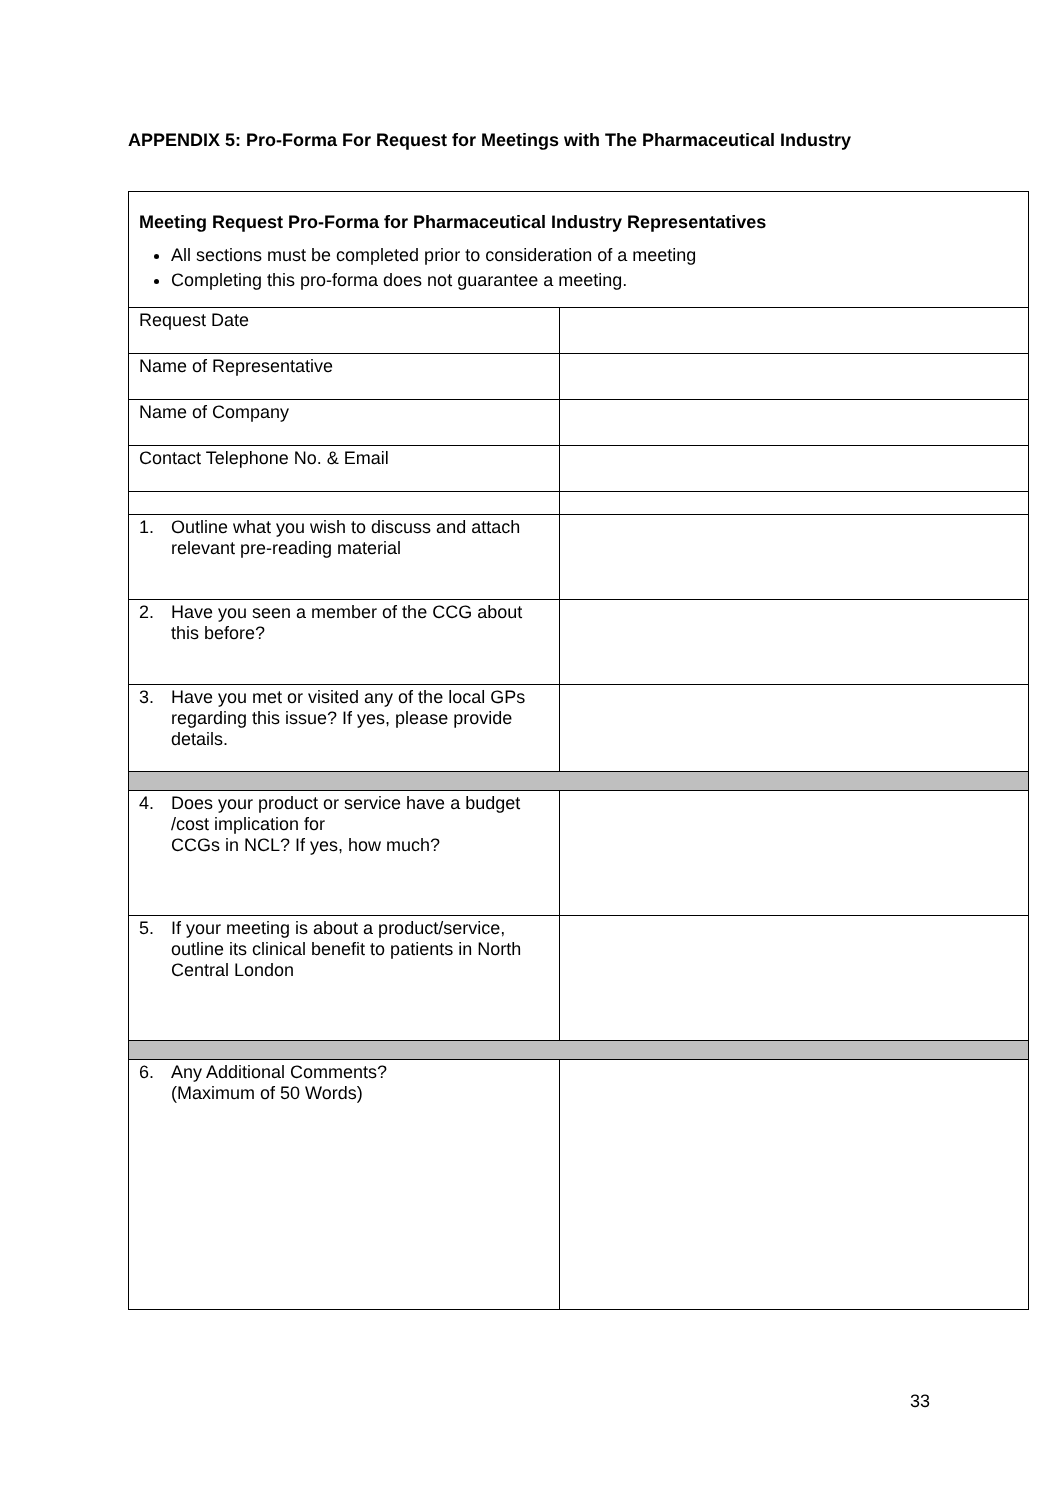APPENDIX 5: Pro-Forma For Request for Meetings with The Pharmaceutical Industry
| Meeting Request Pro-Forma for Pharmaceutical Industry Representatives All sections must be completed prior to consideration of a meeting Completing this pro-forma does not guarantee a meeting. | |
| Request Date | |
| Name of Representative | |
| Name of Company | |
| Contact Telephone No. & Email | |
| 1. Outline what you wish to discuss and attach relevant pre-reading material | |
| 2. Have you seen a member of the CCG about this before? | |
| 3. Have you met or visited any of the local GPs regarding this issue? If yes, please provide details. | |
| 4. Does your product or service have a budget /cost implication for CCGs in NCL? If yes, how much? | |
| 5. If your meeting is about a product/service, outline its clinical benefit to patients in North Central London | |
| 6. Any Additional Comments? (Maximum of 50 Words) | |
33